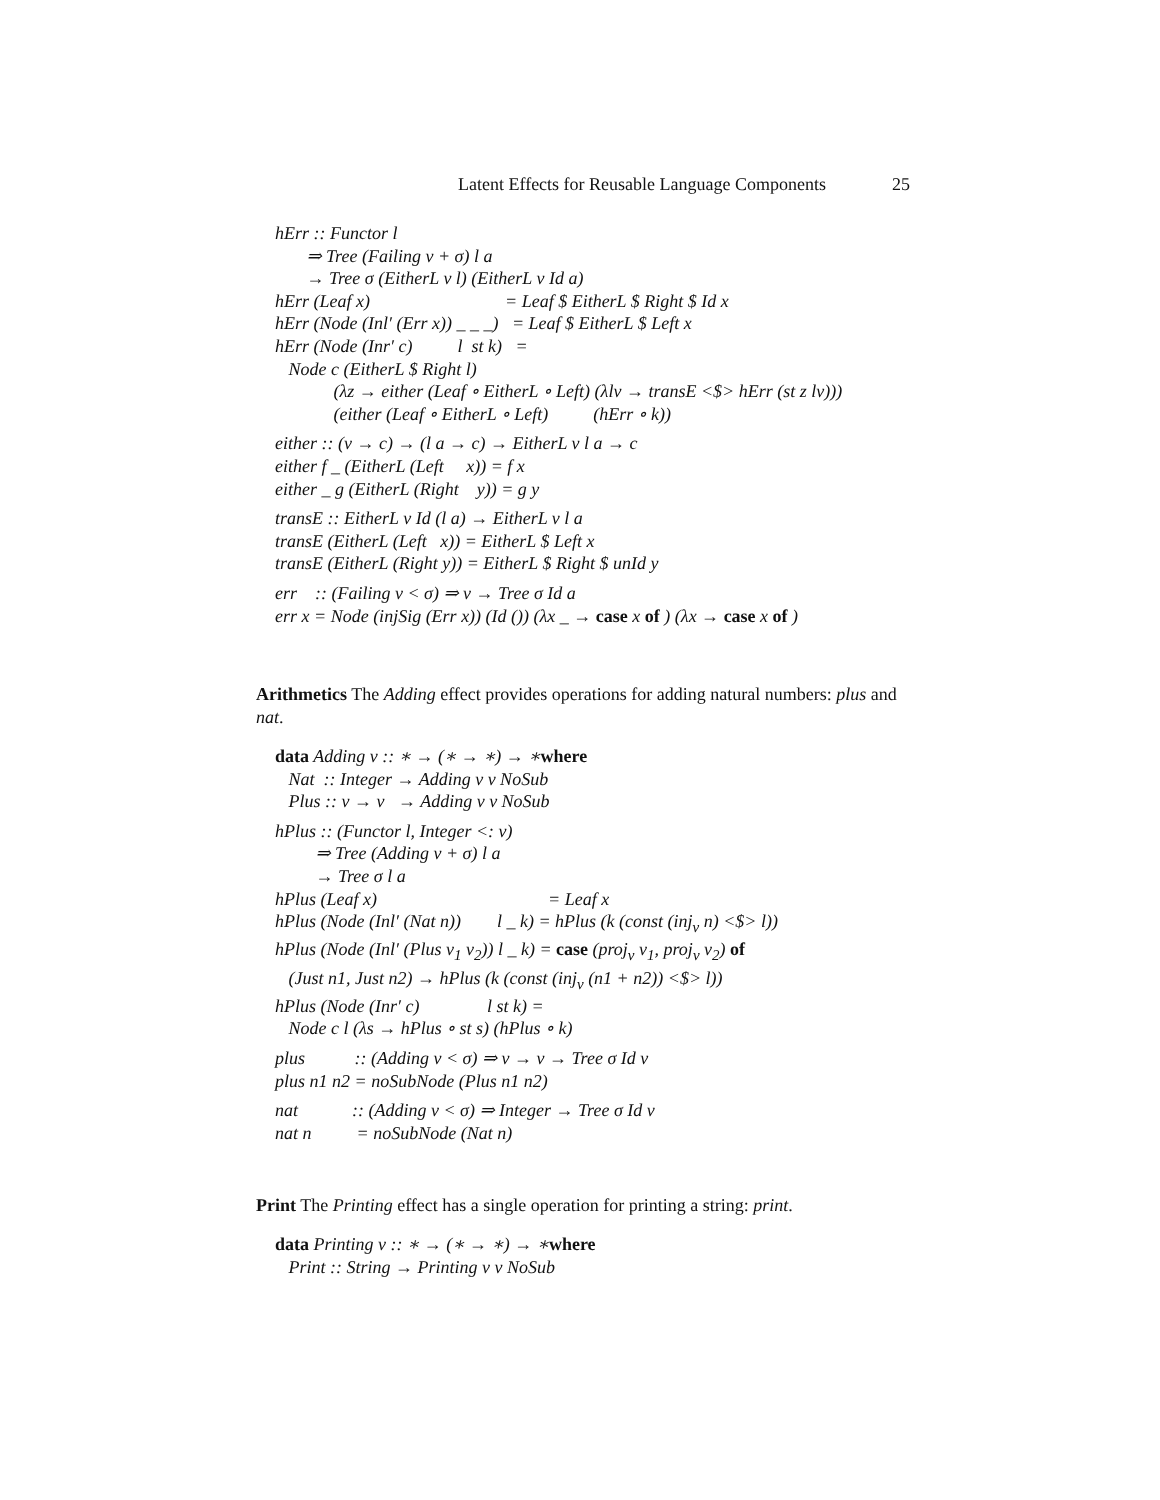Latent Effects for Reusable Language Components 25
hErr :: Functor l ⇒ Tree (Failing v + σ) l a → Tree σ (EitherL v l) (EitherL v Id a) hErr (Leaf x) = Leaf $ EitherL $ Right $ Id x hErr (Node (Inl′ (Err x)) _ _ _) = Leaf $ EitherL $ Left x hErr (Node (Inr′ c) l st k) = Node c (EitherL $ Right l) (λz → either (Leaf ∘ EitherL ∘ Left) (λlv → transE <$> hErr (st z lv))) (either (Leaf ∘ EitherL ∘ Left) (hErr ∘ k))
either :: (v → c) → (l a → c) → EitherL v l a → c either f _ (EitherL (Left x)) = f x either _ g (EitherL (Right y)) = g y
transE :: EitherL v Id (l a) → EitherL v l a transE (EitherL (Left x)) = EitherL $ Left x transE (EitherL (Right y)) = EitherL $ Right $ unId y
err :: (Failing v < σ) ⇒ v → Tree σ Id a err x = Node (injSig (Err x)) (Id ()) (λx _ → case x of ) (λx → case x of )
Arithmetics The Adding effect provides operations for adding natural numbers: plus and nat.
data Adding v :: ∗ → (∗ → ∗) → ∗where Nat :: Integer → Adding v v NoSub Plus :: v → v → Adding v v NoSub
hPlus :: (Functor l, Integer <: v) ⇒ Tree (Adding v + σ) l a → Tree σ l a hPlus (Leaf x) = Leaf x hPlus (Node (Inl′ (Nat n)) l _ k) = hPlus (k (const (inj<sub>v</sub> n) <$> l)) hPlus (Node (Inl′ (Plus v<sub>1</sub> v<sub>2</sub>)) l _ k) = case (proj<sub>v</sub> v<sub>1</sub>, proj<sub>v</sub> v<sub>2</sub>) of (Just n1, Just n2) → hPlus (k (const (inj<sub>v</sub> (n1 + n2)) <$> l)) hPlus (Node (Inr′ c) l st k) = Node c l (λs → hPlus ∘ st s) (hPlus ∘ k)
plus :: (Adding v < σ) ⇒ v → v → Tree σ Id v plus n1 n2 = noSubNode (Plus n1 n2)
nat :: (Adding v < σ) ⇒ Integer → Tree σ Id v nat n = noSubNode (Nat n)
Print The Printing effect has a single operation for printing a string: print.
data Printing v :: ∗ → (∗ → ∗) → ∗where Print :: String → Printing v v NoSub